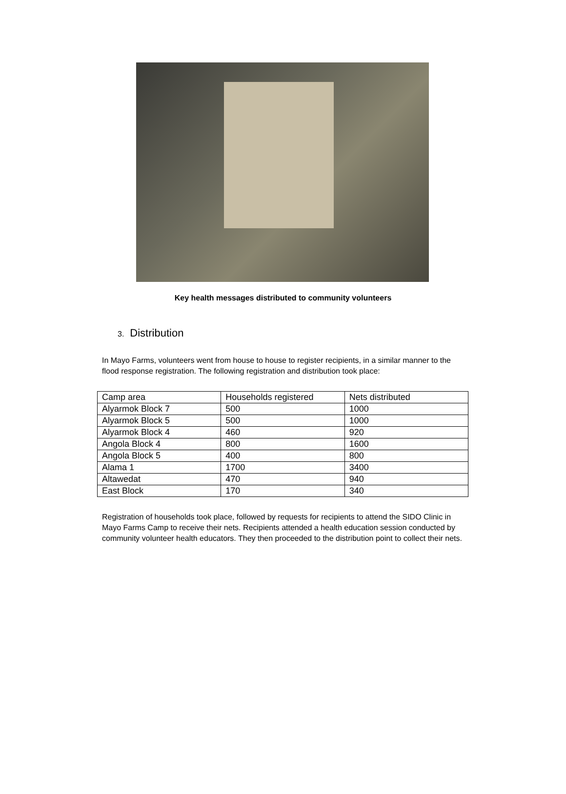Key health messages distributed to community volunteers
3. Distribution
In Mayo Farms, volunteers went from house to house to register recipients, in a similar manner to the flood response registration. The following registration and distribution took place:
| Camp area | Households registered | Nets distributed |
| Alyarmok Block 7 | 500 | 1000 |
| Alyarmok Block 5 | 500 | 1000 |
| Alyarmok Block 4 | 460 | 920 |
| Angola Block 4 | 800 | 1600 |
| Angola Block 5 | 400 | 800 |
| Alama 1 | 1700 | 3400 |
| Altawedat | 470 | 940 |
| East Block | 170 | 340 |
Registration of households took place, followed by requests for recipients to attend the SIDO Clinic in Mayo Farms Camp to receive their nets. Recipients attended a health education session conducted by community volunteer health educators. They then proceeded to the distribution point to collect their nets.